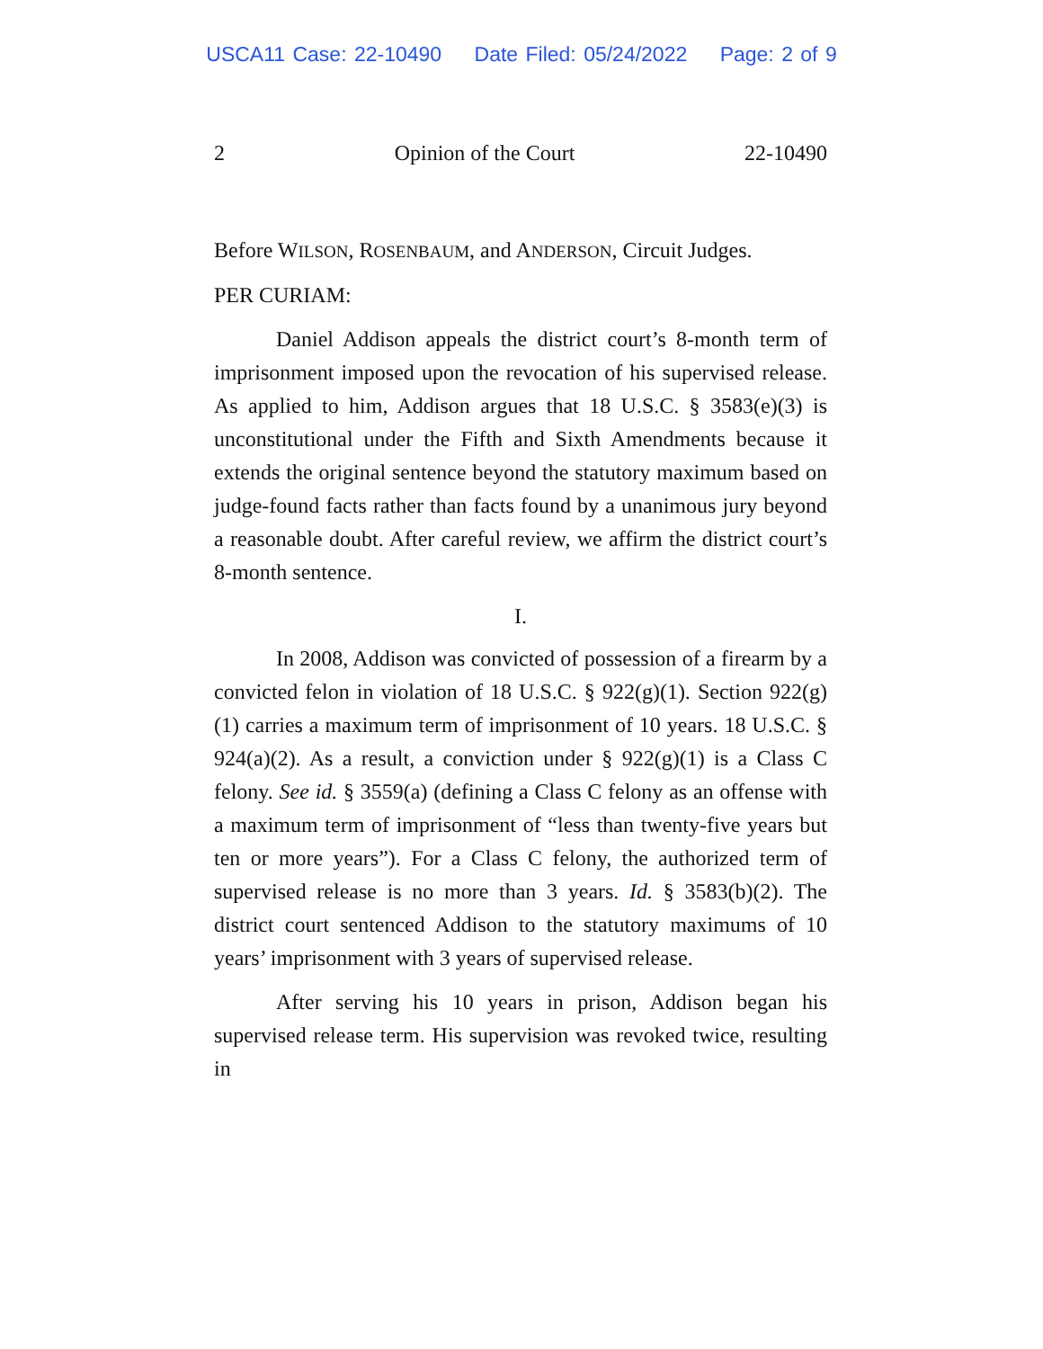USCA11 Case: 22-10490 Date Filed: 05/24/2022 Page: 2 of 9
2 Opinion of the Court 22-10490
Before WILSON, ROSENBAUM, and ANDERSON, Circuit Judges.
PER CURIAM:
Daniel Addison appeals the district court’s 8-month term of imprisonment imposed upon the revocation of his supervised release. As applied to him, Addison argues that 18 U.S.C. § 3583(e)(3) is unconstitutional under the Fifth and Sixth Amendments because it extends the original sentence beyond the statutory maximum based on judge-found facts rather than facts found by a unanimous jury beyond a reasonable doubt. After careful review, we affirm the district court’s 8-month sentence.
I.
In 2008, Addison was convicted of possession of a firearm by a convicted felon in violation of 18 U.S.C. § 922(g)(1). Section 922(g)(1) carries a maximum term of imprisonment of 10 years. 18 U.S.C. § 924(a)(2). As a result, a conviction under § 922(g)(1) is a Class C felony. See id. § 3559(a) (defining a Class C felony as an offense with a maximum term of imprisonment of “less than twenty-five years but ten or more years”). For a Class C felony, the authorized term of supervised release is no more than 3 years. Id. § 3583(b)(2). The district court sentenced Addison to the statutory maximums of 10 years’ imprisonment with 3 years of supervised release.
After serving his 10 years in prison, Addison began his supervised release term. His supervision was revoked twice, resulting in